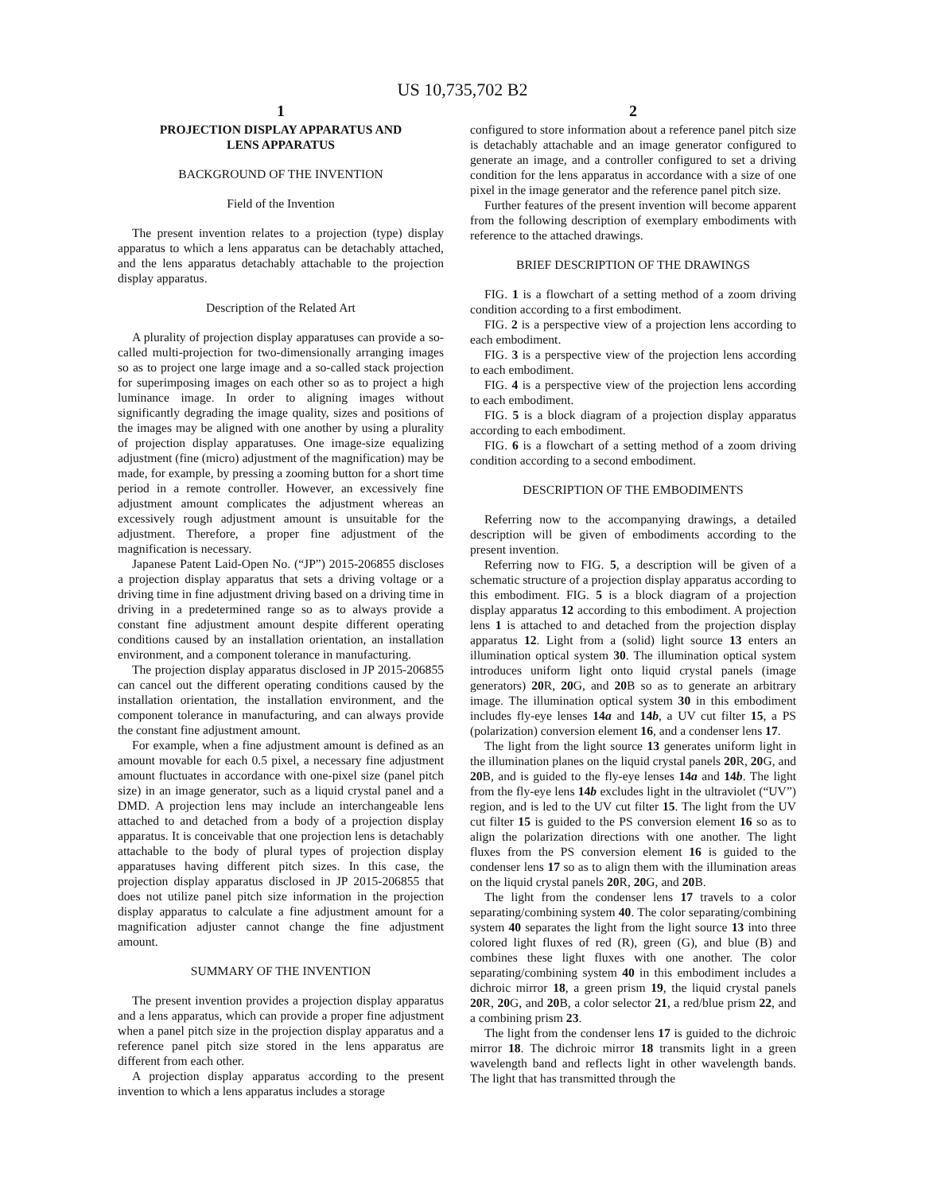US 10,735,702 B2
1
PROJECTION DISPLAY APPARATUS AND
LENS APPARATUS
BACKGROUND OF THE INVENTION
Field of the Invention
The present invention relates to a projection (type) display apparatus to which a lens apparatus can be detachably attached, and the lens apparatus detachably attachable to the projection display apparatus.
Description of the Related Art
A plurality of projection display apparatuses can provide a so-called multi-projection for two-dimensionally arranging images so as to project one large image and a so-called stack projection for superimposing images on each other so as to project a high luminance image. In order to aligning images without significantly degrading the image quality, sizes and positions of the images may be aligned with one another by using a plurality of projection display apparatuses. One image-size equalizing adjustment (fine (micro) adjustment of the magnification) may be made, for example, by pressing a zooming button for a short time period in a remote controller. However, an excessively fine adjustment amount complicates the adjustment whereas an excessively rough adjustment amount is unsuitable for the adjustment. Therefore, a proper fine adjustment of the magnification is necessary.
Japanese Patent Laid-Open No. (“JP”) 2015-206855 discloses a projection display apparatus that sets a driving voltage or a driving time in fine adjustment driving based on a driving time in driving in a predetermined range so as to always provide a constant fine adjustment amount despite different operating conditions caused by an installation orientation, an installation environment, and a component tolerance in manufacturing.
The projection display apparatus disclosed in JP 2015-206855 can cancel out the different operating conditions caused by the installation orientation, the installation environment, and the component tolerance in manufacturing, and can always provide the constant fine adjustment amount.
For example, when a fine adjustment amount is defined as an amount movable for each 0.5 pixel, a necessary fine adjustment amount fluctuates in accordance with one-pixel size (panel pitch size) in an image generator, such as a liquid crystal panel and a DMD. A projection lens may include an interchangeable lens attached to and detached from a body of a projection display apparatus. It is conceivable that one projection lens is detachably attachable to the body of plural types of projection display apparatuses having different pitch sizes. In this case, the projection display apparatus disclosed in JP 2015-206855 that does not utilize panel pitch size information in the projection display apparatus to calculate a fine adjustment amount for a magnification adjuster cannot change the fine adjustment amount.
SUMMARY OF THE INVENTION
The present invention provides a projection display apparatus and a lens apparatus, which can provide a proper fine adjustment when a panel pitch size in the projection display apparatus and a reference panel pitch size stored in the lens apparatus are different from each other.
A projection display apparatus according to the present invention to which a lens apparatus includes a storage
2
configured to store information about a reference panel pitch size is detachably attachable and an image generator configured to generate an image, and a controller configured to set a driving condition for the lens apparatus in accordance with a size of one pixel in the image generator and the reference panel pitch size.
Further features of the present invention will become apparent from the following description of exemplary embodiments with reference to the attached drawings.
BRIEF DESCRIPTION OF THE DRAWINGS
FIG. 1 is a flowchart of a setting method of a zoom driving condition according to a first embodiment.
FIG. 2 is a perspective view of a projection lens according to each embodiment.
FIG. 3 is a perspective view of the projection lens according to each embodiment.
FIG. 4 is a perspective view of the projection lens according to each embodiment.
FIG. 5 is a block diagram of a projection display apparatus according to each embodiment.
FIG. 6 is a flowchart of a setting method of a zoom driving condition according to a second embodiment.
DESCRIPTION OF THE EMBODIMENTS
Referring now to the accompanying drawings, a detailed description will be given of embodiments according to the present invention.
Referring now to FIG. 5, a description will be given of a schematic structure of a projection display apparatus according to this embodiment. FIG. 5 is a block diagram of a projection display apparatus 12 according to this embodiment. A projection lens 1 is attached to and detached from the projection display apparatus 12. Light from a (solid) light source 13 enters an illumination optical system 30. The illumination optical system introduces uniform light onto liquid crystal panels (image generators) 20 R, 20 G, and 20 B so as to generate an arbitrary image. The illumination optical system 30 in this embodiment includes fly-eye lenses 14a and 14b, a UV cut filter 15, a PS (polarization) conversion element 16, and a condenser lens 17.
The light from the light source 13 generates uniform light in the illumination planes on the liquid crystal panels 20 R, 20 G, and 20 B, and is guided to the fly-eye lenses 14a and 14b. The light from the fly-eye lens 14b excludes light in the ultraviolet (“UV”) region, and is led to the UV cut filter 15. The light from the UV cut filter 15 is guided to the PS conversion element 16 so as to align the polarization directions with one another. The light fluxes from the PS conversion element 16 is guided to the condenser lens 17 so as to align them with the illumination areas on the liquid crystal panels 20 R, 20 G, and 20 B.
The light from the condenser lens 17 travels to a color separating/combining system 40. The color separating/combining system 40 separates the light from the light source 13 into three colored light fluxes of red (R), green (G), and blue (B) and combines these light fluxes with one another. The color separating/combining system 40 in this embodiment includes a dichroic mirror 18, a green prism 19, the liquid crystal panels 20 R, 20 G, and 20 B, a color selector 21, a red/blue prism 22, and a combining prism 23.
The light from the condenser lens 17 is guided to the dichroic mirror 18. The dichroic mirror 18 transmits light in a green wavelength band and reflects light in other wavelength bands. The light that has transmitted through the